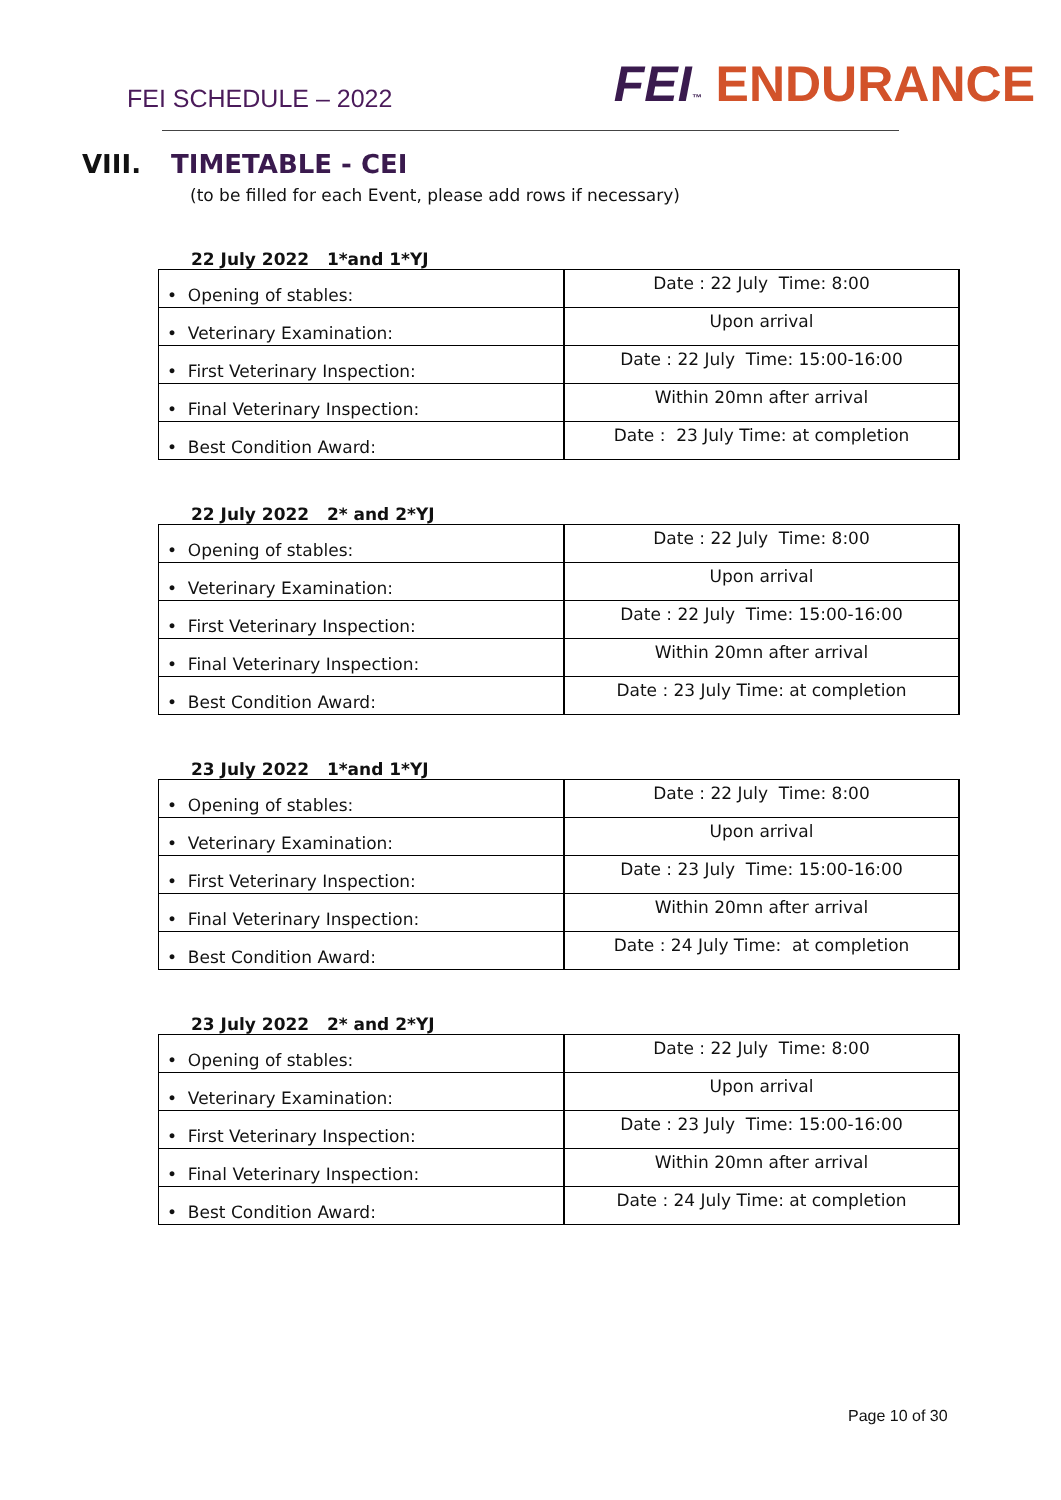FEI SCHEDULE – 2022
FEI™ ENDURANCE
VIII. TIMETABLE - CEI
(to be filled for each Event, please add rows if necessary)
22 July 2022 1*and 1*YJ
| • Opening of stables: | Date : 22 July Time: 8:00 |
| • Veterinary Examination: | Upon arrival |
| • First Veterinary Inspection: | Date : 22 July Time: 15:00-16:00 |
| • Final Veterinary Inspection: | Within 20mn after arrival |
| • Best Condition Award: | Date : 23 July Time: at completion |
22 July 2022 2* and 2*YJ
| • Opening of stables: | Date : 22 July Time: 8:00 |
| • Veterinary Examination: | Upon arrival |
| • First Veterinary Inspection: | Date : 22 July Time: 15:00-16:00 |
| • Final Veterinary Inspection: | Within 20mn after arrival |
| • Best Condition Award: | Date : 23 July Time: at completion |
23 July 2022 1*and 1*YJ
| • Opening of stables: | Date : 22 July Time: 8:00 |
| • Veterinary Examination: | Upon arrival |
| • First Veterinary Inspection: | Date : 23 July Time: 15:00-16:00 |
| • Final Veterinary Inspection: | Within 20mn after arrival |
| • Best Condition Award: | Date : 24 July Time: at completion |
23 July 2022 2* and 2*YJ
| • Opening of stables: | Date : 22 July Time: 8:00 |
| • Veterinary Examination: | Upon arrival |
| • First Veterinary Inspection: | Date : 23 July Time: 15:00-16:00 |
| • Final Veterinary Inspection: | Within 20mn after arrival |
| • Best Condition Award: | Date : 24 July Time: at completion |
Page 10 of 30